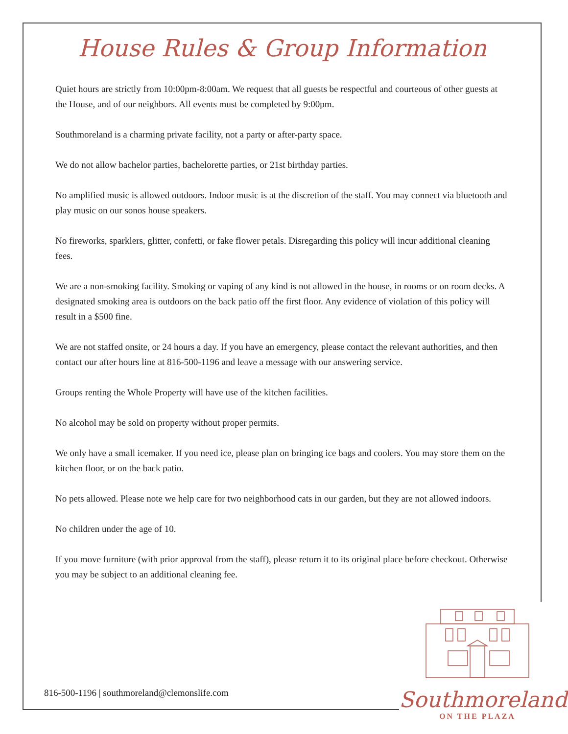House Rules & Group Information
Quiet hours are strictly from 10:00pm-8:00am. We request that all guests be respectful and courteous of other guests at the House, and of our neighbors. All events must be completed by 9:00pm.
Southmoreland is a charming private facility, not a party or after-party space.
We do not allow bachelor parties, bachelorette parties, or 21st birthday parties.
No amplified music is allowed outdoors. Indoor music is at the discretion of the staff. You may connect via bluetooth and play music on our sonos house speakers.
No fireworks, sparklers, glitter, confetti, or fake flower petals. Disregarding this policy will incur additional cleaning fees.
We are a non-smoking facility. Smoking or vaping of any kind is not allowed in the house, in rooms or on room decks. A designated smoking area is outdoors on the back patio off the first floor. Any evidence of violation of this policy will result in a $500 fine.
We are not staffed onsite, or 24 hours a day. If you have an emergency, please contact the relevant authorities, and then contact our after hours line at 816-500-1196 and leave a message with our answering service.
Groups renting the Whole Property will have use of the kitchen facilities.
No alcohol may be sold on property without proper permits.
We only have a small icemaker. If you need ice, please plan on bringing ice bags and coolers. You may store them on the kitchen floor, or on the back patio.
No pets allowed. Please note we help care for two neighborhood cats in our garden, but they are not allowed indoors.
No children under the age of 10.
If you move furniture (with prior approval from the staff), please return it to its original place before checkout. Otherwise you may be subject to an additional cleaning fee.
816-500-1196 | southmoreland@clemonslife.com
Southmoreland
ON THE PLAZA